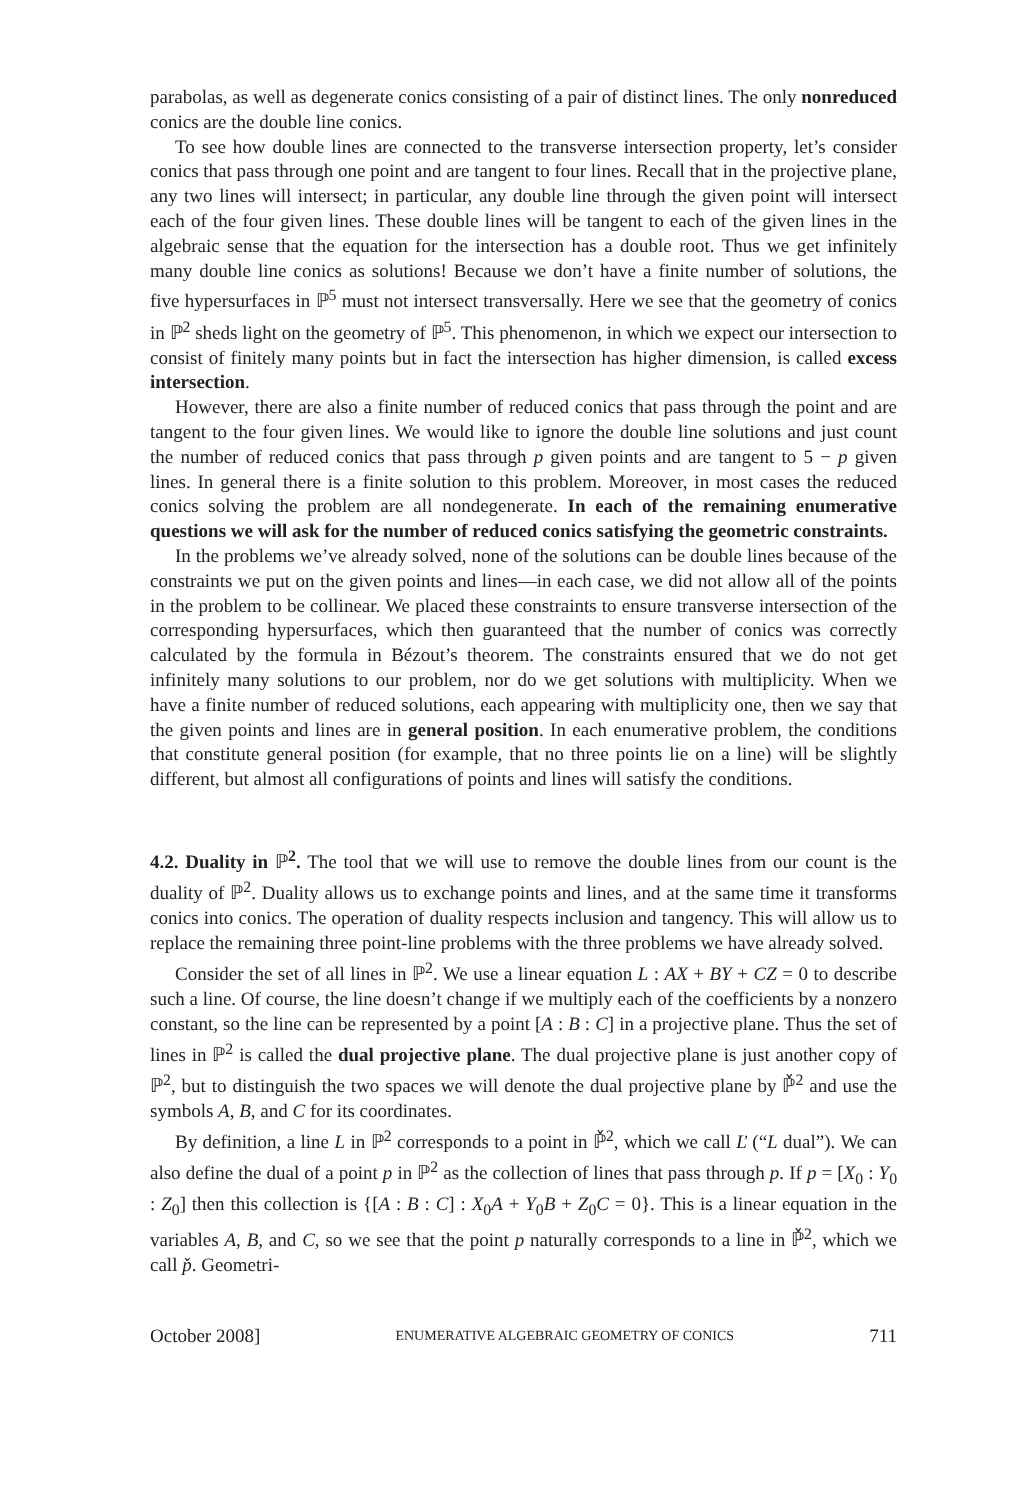parabolas, as well as degenerate conics consisting of a pair of distinct lines. The only nonreduced conics are the double line conics.
To see how double lines are connected to the transverse intersection property, let’s consider conics that pass through one point and are tangent to four lines. Recall that in the projective plane, any two lines will intersect; in particular, any double line through the given point will intersect each of the four given lines. These double lines will be tangent to each of the given lines in the algebraic sense that the equation for the intersection has a double root. Thus we get infinitely many double line conics as solutions! Because we don’t have a finite number of solutions, the five hypersurfaces in ℙ<sup>5</sup> must not intersect transversally. Here we see that the geometry of conics in ℙ<sup>2</sup> sheds light on the geometry of ℙ<sup>5</sup>. This phenomenon, in which we expect our intersection to consist of finitely many points but in fact the intersection has higher dimension, is called excess intersection.
However, there are also a finite number of reduced conics that pass through the point and are tangent to the four given lines. We would like to ignore the double line solutions and just count the number of reduced conics that pass through p given points and are tangent to 5 − p given lines. In general there is a finite solution to this problem. Moreover, in most cases the reduced conics solving the problem are all nondegenerate. In each of the remaining enumerative questions we will ask for the number of reduced conics satisfying the geometric constraints.
In the problems we’ve already solved, none of the solutions can be double lines because of the constraints we put on the given points and lines—in each case, we did not allow all of the points in the problem to be collinear. We placed these constraints to ensure transverse intersection of the corresponding hypersurfaces, which then guaranteed that the number of conics was correctly calculated by the formula in Bézout’s theorem. The constraints ensured that we do not get infinitely many solutions to our problem, nor do we get solutions with multiplicity. When we have a finite number of reduced solutions, each appearing with multiplicity one, then we say that the given points and lines are in general position. In each enumerative problem, the conditions that constitute general position (for example, that no three points lie on a line) will be slightly different, but almost all configurations of points and lines will satisfy the conditions.
4.2. Duality in ℙ<sup>2</sup>. The tool that we will use to remove the double lines from our count is the duality of ℙ<sup>2</sup>. Duality allows us to exchange points and lines, and at the same time it transforms conics into conics. The operation of duality respects inclusion and tangency. This will allow us to replace the remaining three point-line problems with the three problems we have already solved.
Consider the set of all lines in ℙ<sup>2</sup>. We use a linear equation L : AX + BY + CZ = 0 to describe such a line. Of course, the line doesn’t change if we multiply each of the coefficients by a nonzero constant, so the line can be represented by a point [A : B : C] in a projective plane. Thus the set of lines in ℙ<sup>2</sup> is called the dual projective plane. The dual projective plane is just another copy of ℙ<sup>2</sup>, but to distinguish the two spaces we will denote the dual projective plane by ℙ̌<sup>2</sup> and use the symbols A, B, and C for its coordinates.
By definition, a line L in ℙ<sup>2</sup> corresponds to a point in ℙ̌<sup>2</sup>, which we call Ľ (“L dual”). We can also define the dual of a point p in ℙ<sup>2</sup> as the collection of lines that pass through p. If p = [X<sub>0</sub> : Y<sub>0</sub> : Z<sub>0</sub>] then this collection is {[A : B : C] : X<sub>0</sub>A + Y<sub>0</sub>B + Z<sub>0</sub>C = 0}. This is a linear equation in the variables A, B, and C, so we see that the point p naturally corresponds to a line in ℙ̌<sup>2</sup>, which we call p̌. Geometri-
October 2008] ENUMERATIVE ALGEBRAIC GEOMETRY OF CONICS 711